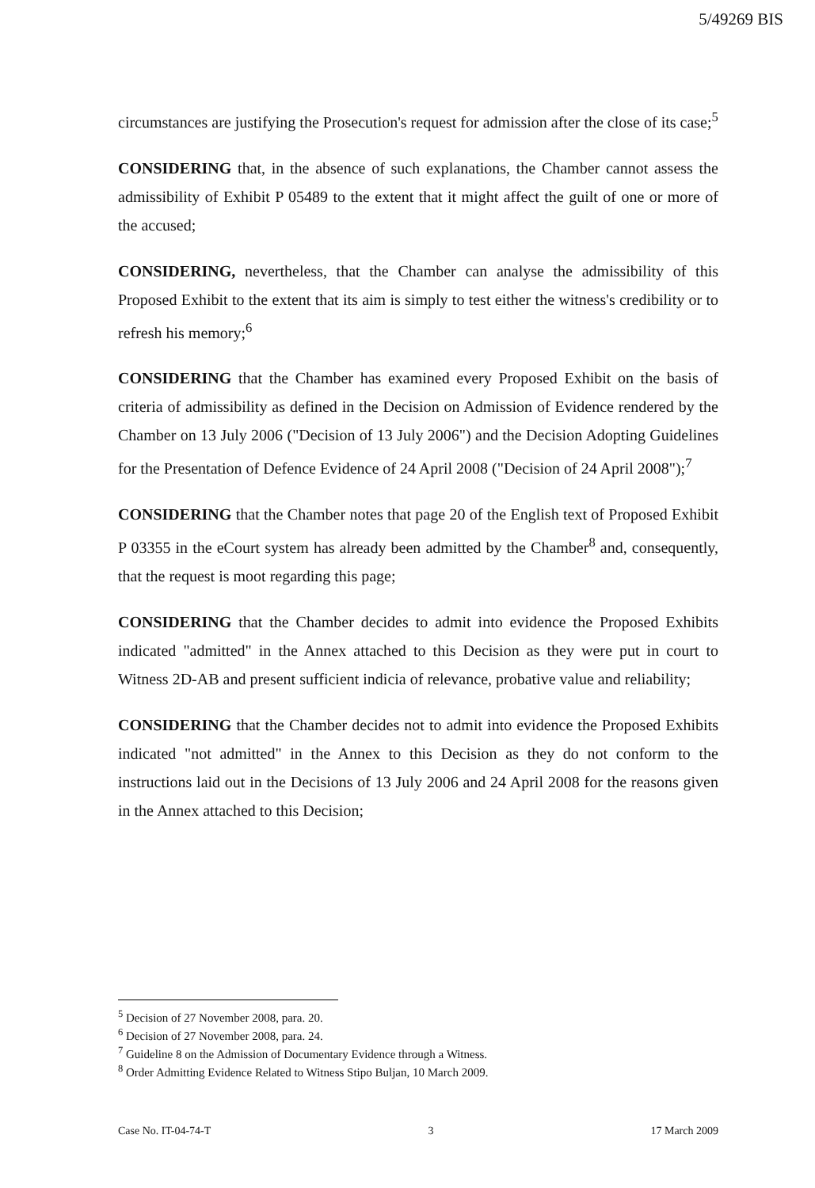5/49269 BIS
circumstances are justifying the Prosecution's request for admission after the close of its case;<sup>5</sup>
CONSIDERING that, in the absence of such explanations, the Chamber cannot assess the admissibility of Exhibit P 05489 to the extent that it might affect the guilt of one or more of the accused;
CONSIDERING, nevertheless, that the Chamber can analyse the admissibility of this Proposed Exhibit to the extent that its aim is simply to test either the witness's credibility or to refresh his memory;<sup>6</sup>
CONSIDERING that the Chamber has examined every Proposed Exhibit on the basis of criteria of admissibility as defined in the Decision on Admission of Evidence rendered by the Chamber on 13 July 2006 ("Decision of 13 July 2006") and the Decision Adopting Guidelines for the Presentation of Defence Evidence of 24 April 2008 ("Decision of 24 April 2008");<sup>7</sup>
CONSIDERING that the Chamber notes that page 20 of the English text of Proposed Exhibit P 03355 in the eCourt system has already been admitted by the Chamber<sup>8</sup> and, consequently, that the request is moot regarding this page;
CONSIDERING that the Chamber decides to admit into evidence the Proposed Exhibits indicated "admitted" in the Annex attached to this Decision as they were put in court to Witness 2D-AB and present sufficient indicia of relevance, probative value and reliability;
CONSIDERING that the Chamber decides not to admit into evidence the Proposed Exhibits indicated "not admitted" in the Annex to this Decision as they do not conform to the instructions laid out in the Decisions of 13 July 2006 and 24 April 2008 for the reasons given in the Annex attached to this Decision;
<sup>5</sup> Decision of 27 November 2008, para. 20.
<sup>6</sup> Decision of 27 November 2008, para. 24.
<sup>7</sup> Guideline 8 on the Admission of Documentary Evidence through a Witness.
<sup>8</sup> Order Admitting Evidence Related to Witness Stipo Buljan, 10 March 2009.
Case No. IT-04-74-T 3 17 March 2009